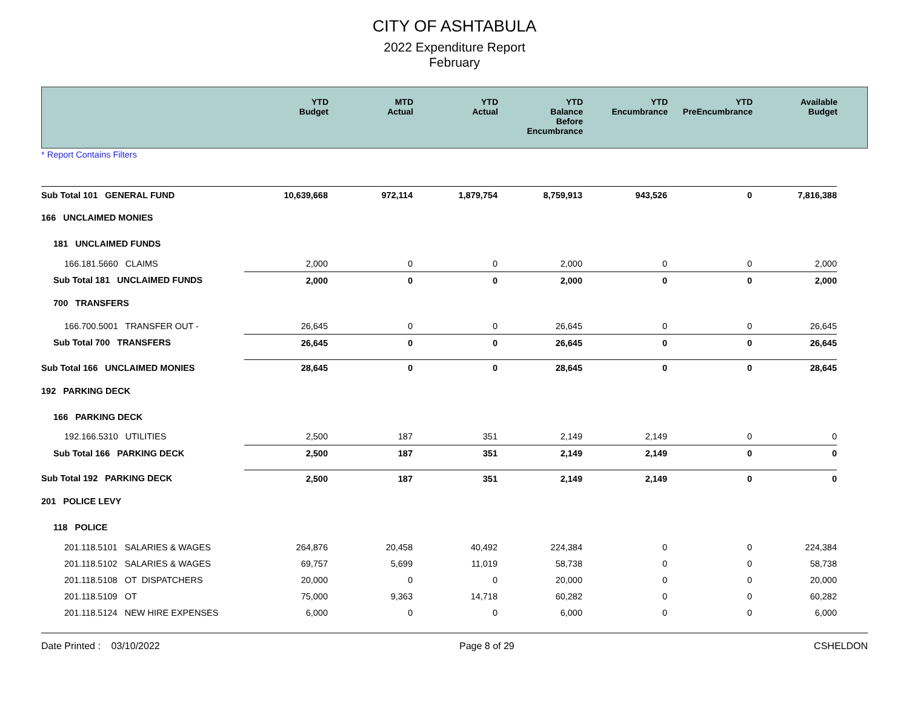CITY OF ASHTABULA
2022 Expenditure Report
February
| | YTD Budget | MTD Actual | YTD Actual | YTD Balance Before Encumbrance | YTD Encumbrance | YTD PreEncumbrance | Available Budget | |
| --- | --- | --- | --- | --- | --- | --- | --- | --- |
* Report Contains Filters
| Sub Total 101 GENERAL FUND | 10,639,668 | 972,114 | 1,879,754 | 8,759,913 | 943,526 | 0 | 7,816,388 | |
| 166 UNCLAIMED MONIES | | | | | | | | |
| 181 UNCLAIMED FUNDS | | | | | | | | |
| 166.181.5660 CLAIMS | 2,000 | 0 | 0 | 2,000 | 0 | 0 | 2,000 | |
| Sub Total 181 UNCLAIMED FUNDS | 2,000 | 0 | 0 | 2,000 | 0 | 0 | 2,000 | |
| 700 TRANSFERS | | | | | | | | |
| 166.700.5001 TRANSFER OUT - | 26,645 | 0 | 0 | 26,645 | 0 | 0 | 26,645 | |
| Sub Total 700 TRANSFERS | 26,645 | 0 | 0 | 26,645 | 0 | 0 | 26,645 | |
| Sub Total 166 UNCLAIMED MONIES | 28,645 | 0 | 0 | 28,645 | 0 | 0 | 28,645 | |
| 192 PARKING DECK | | | | | | | | |
| 166 PARKING DECK | | | | | | | | |
| 192.166.5310 UTILITIES | 2,500 | 187 | 351 | 2,149 | 2,149 | 0 | 0 | |
| Sub Total 166 PARKING DECK | 2,500 | 187 | 351 | 2,149 | 2,149 | 0 | 0 | |
| Sub Total 192 PARKING DECK | 2,500 | 187 | 351 | 2,149 | 2,149 | 0 | 0 | |
| 201 POLICE LEVY | | | | | | | | |
| 118 POLICE | | | | | | | | |
| 201.118.5101 SALARIES & WAGES | 264,876 | 20,458 | 40,492 | 224,384 | 0 | 0 | 224,384 | |
| 201.118.5102 SALARIES & WAGES | 69,757 | 5,699 | 11,019 | 58,738 | 0 | 0 | 58,738 | |
| 201.118.5108 OT DISPATCHERS | 20,000 | 0 | 0 | 20,000 | 0 | 0 | 20,000 | |
| 201.118.5109 OT | 75,000 | 9,363 | 14,718 | 60,282 | 0 | 0 | 60,282 | |
| 201.118.5124 NEW HIRE EXPENSES | 6,000 | 0 | 0 | 6,000 | 0 | 0 | 6,000 | |
Date Printed : 03/10/2022 Page 8 of 29 CSHELDON